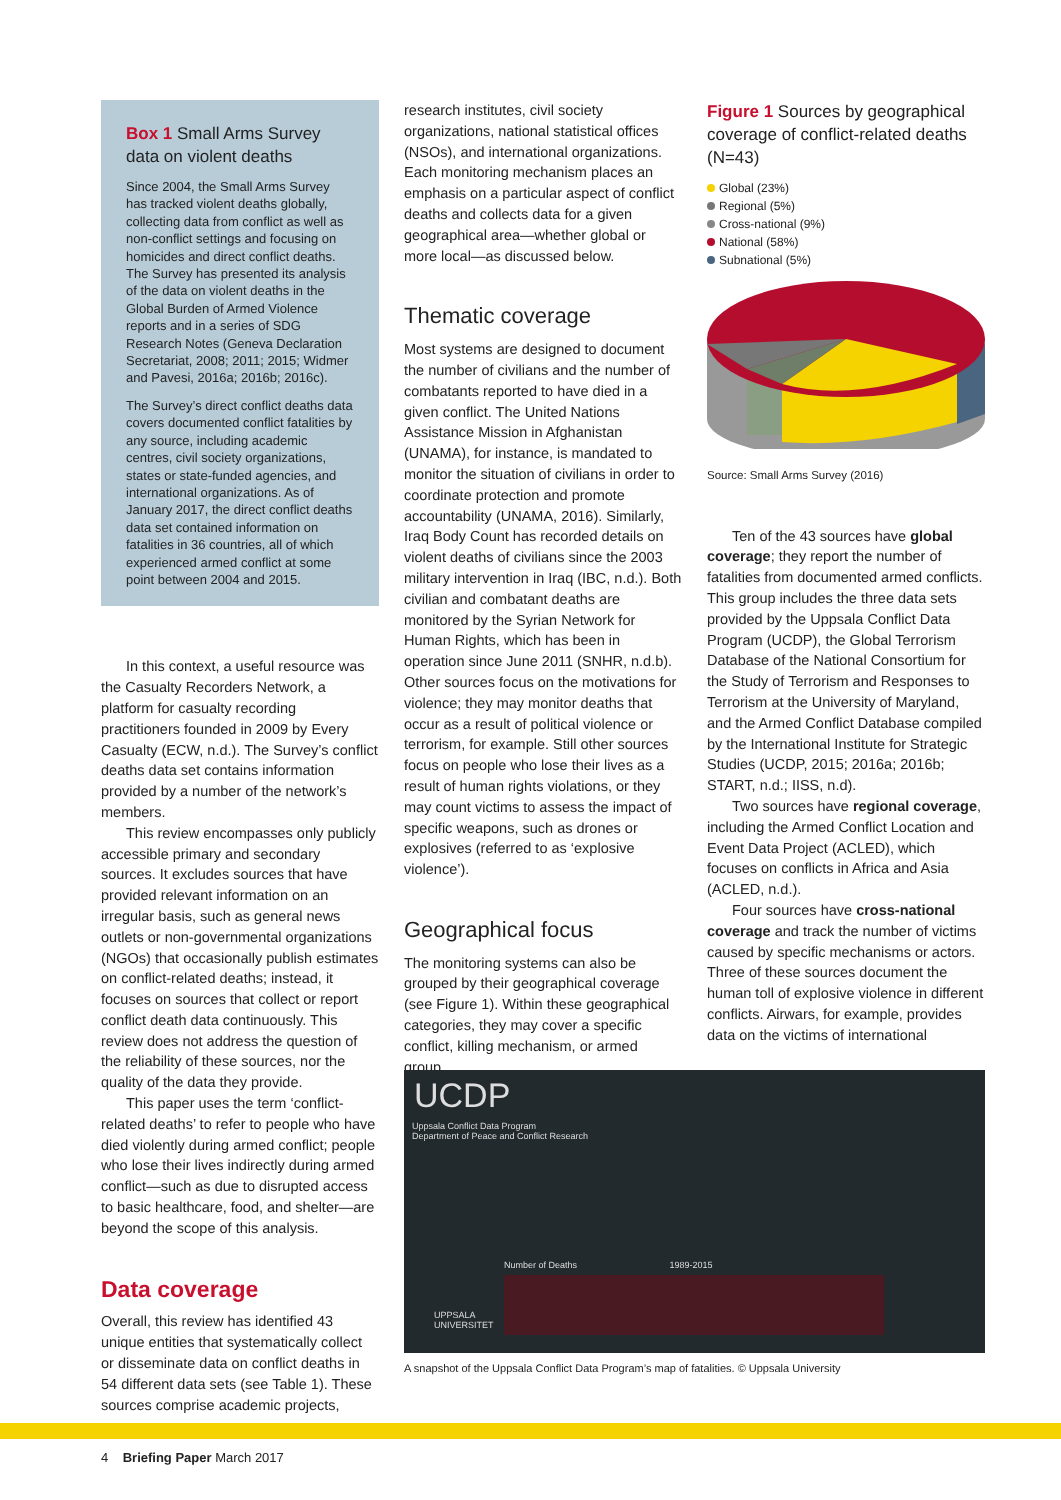Box 1 Small Arms Survey data on violent deaths
Since 2004, the Small Arms Survey has tracked violent deaths globally, collecting data from conflict as well as non-conflict settings and focusing on homicides and direct conflict deaths. The Survey has presented its analysis of the data on violent deaths in the Global Burden of Armed Violence reports and in a series of SDG Research Notes (Geneva Declaration Secretariat, 2008; 2011; 2015; Widmer and Pavesi, 2016a; 2016b; 2016c).
The Survey’s direct conflict deaths data covers documented conflict fatalities by any source, including academic centres, civil society organizations, states or state-funded agencies, and international organizations. As of January 2017, the direct conflict deaths data set contained information on fatalities in 36 countries, all of which experienced armed conflict at some point between 2004 and 2015.
In this context, a useful resource was the Casualty Recorders Network, a platform for casualty recording practitioners founded in 2009 by Every Casualty (ECW, n.d.). The Survey’s conflict deaths data set contains information provided by a number of the network’s members.
This review encompasses only publicly accessible primary and secondary sources. It excludes sources that have provided relevant information on an irregular basis, such as general news outlets or non-governmental organizations (NGOs) that occasionally publish estimates on conflict-related deaths; instead, it focuses on sources that collect or report conflict death data continuously. This review does not address the question of the reliability of these sources, nor the quality of the data they provide.
This paper uses the term ‘conflict-related deaths’ to refer to people who have died violently during armed conflict; people who lose their lives indirectly during armed conflict—such as due to disrupted access to basic healthcare, food, and shelter—are beyond the scope of this analysis.
Data coverage
Overall, this review has identified 43 unique entities that systematically collect or disseminate data on conflict deaths in 54 different data sets (see Table 1). These sources comprise academic projects,
research institutes, civil society organizations, national statistical offices (NSOs), and international organizations. Each monitoring mechanism places an emphasis on a particular aspect of conflict deaths and collects data for a given geographical area—whether global or more local—as discussed below.
Thematic coverage
Most systems are designed to document the number of civilians and the number of combatants reported to have died in a given conflict. The United Nations Assistance Mission in Afghanistan (UNAMA), for instance, is mandated to monitor the situation of civilians in order to coordinate protection and promote accountability (UNAMA, 2016). Similarly, Iraq Body Count has recorded details on violent deaths of civilians since the 2003 military intervention in Iraq (IBC, n.d.). Both civilian and combatant deaths are monitored by the Syrian Network for Human Rights, which has been in operation since June 2011 (SNHR, n.d.b). Other sources focus on the motivations for violence; they may monitor deaths that occur as a result of political violence or terrorism, for example. Still other sources focus on people who lose their lives as a result of human rights violations, or they may count victims to assess the impact of specific weapons, such as drones or explosives (referred to as ‘explosive violence’).
Geographical focus
The monitoring systems can also be grouped by their geographical coverage (see Figure 1). Within these geographical categories, they may cover a specific conflict, killing mechanism, or armed group.
Figure 1 Sources by geographical coverage of conflict-related deaths (N=43)
Global (23%)
Regional (5%)
Cross-national (9%)
National (58%)
Subnational (5%)
Source: Small Arms Survey (2016)
Ten of the 43 sources have global coverage; they report the number of fatalities from documented armed conflicts. This group includes the three data sets provided by the Uppsala Conflict Data Program (UCDP), the Global Terrorism Database of the National Consortium for the Study of Terrorism and Responses to Terrorism at the University of Maryland, and the Armed Conflict Database compiled by the International Institute for Strategic Studies (UCDP, 2015; 2016a; 2016b; START, n.d.; IISS, n.d).
Two sources have regional coverage, including the Armed Conflict Location and Event Data Project (ACLED), which focuses on conflicts in Africa and Asia (ACLED, n.d.).
Four sources have cross-national coverage and track the number of victims caused by specific mechanisms or actors. Three of these sources document the human toll of explosive violence in different conflicts. Airwars, for example, provides data on the victims of international
UCDP
Uppsala Conflict Data Program
Department of Peace and Conflict Research
Number of Deaths 1989-2015
UPPSALA
UNIVERSITET
A snapshot of the Uppsala Conflict Data Program’s map of fatalities. © Uppsala University
4 Briefing Paper March 2017